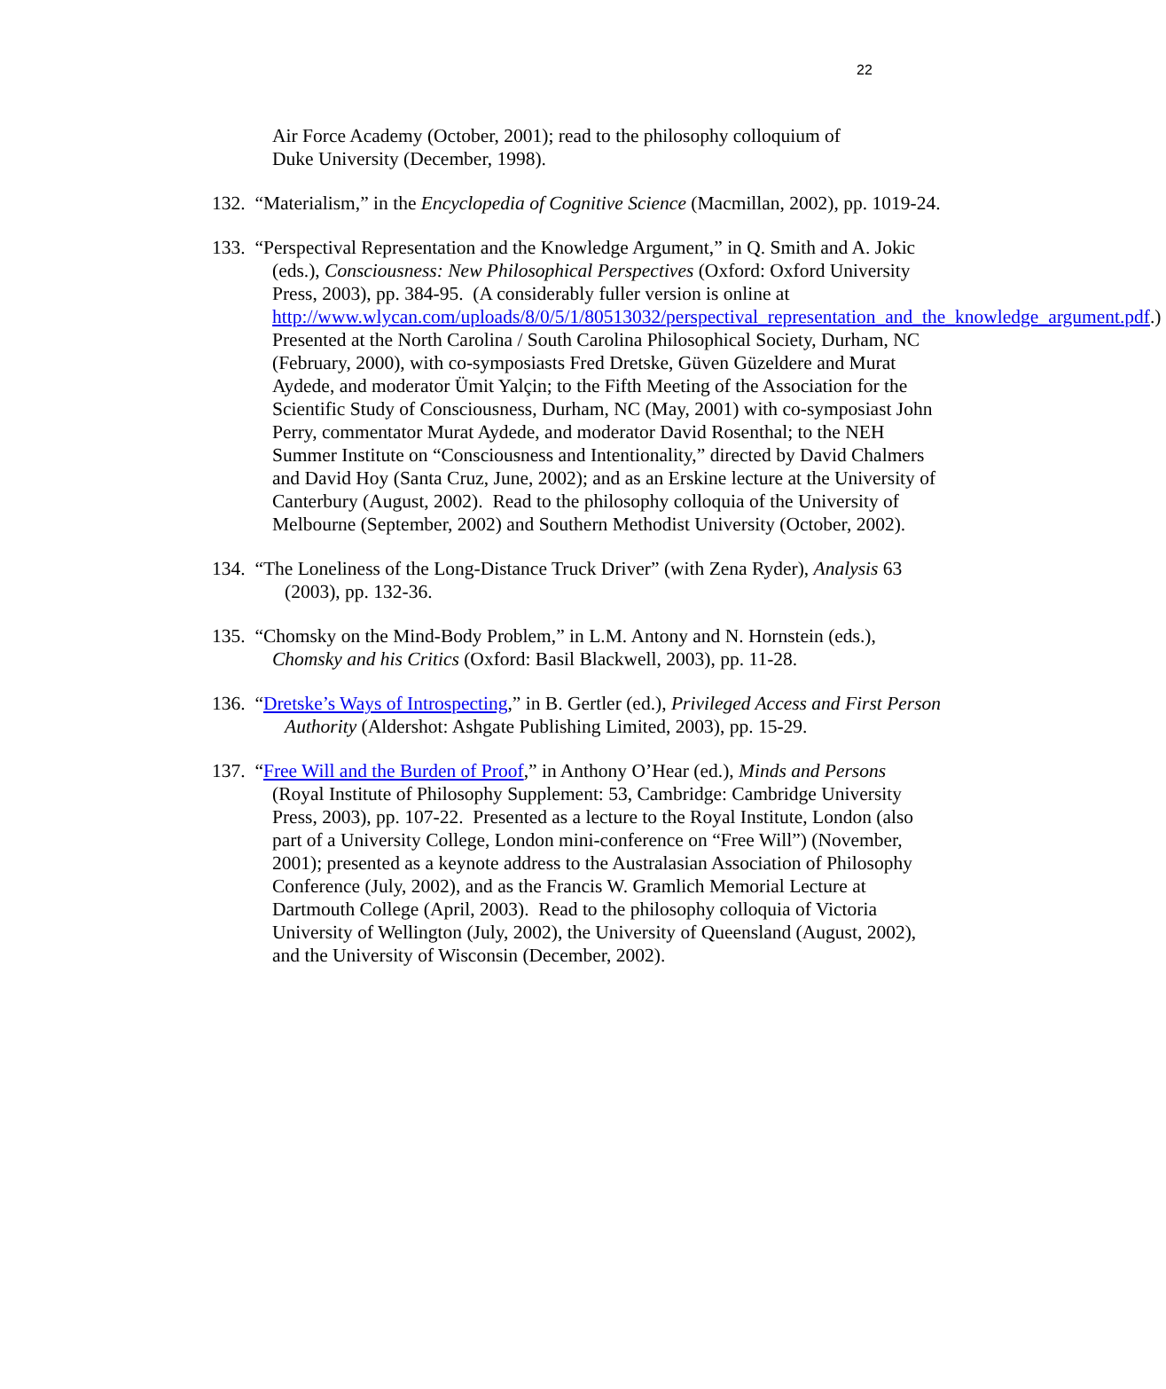22
Air Force Academy (October, 2001); read to the philosophy colloquium of Duke University (December, 1998).
132. “Materialism,” in the Encyclopedia of Cognitive Science (Macmillan, 2002), pp. 1019-24.
133. “Perspectival Representation and the Knowledge Argument,” in Q. Smith and A. Jokic (eds.), Consciousness: New Philosophical Perspectives (Oxford: Oxford University Press, 2003), pp. 384-95. (A considerably fuller version is online at http://www.wlycan.com/uploads/8/0/5/1/80513032/perspectival_representation_and_the_knowledge_argument.pdf.) Presented at the North Carolina / South Carolina Philosophical Society, Durham, NC (February, 2000), with co-symposiasts Fred Dretske, Güven Güzeldere and Murat Aydede, and moderator Ümit Yalçin; to the Fifth Meeting of the Association for the Scientific Study of Consciousness, Durham, NC (May, 2001) with co-symposiast John Perry, commentator Murat Aydede, and moderator David Rosenthal; to the NEH Summer Institute on “Consciousness and Intentionality,” directed by David Chalmers and David Hoy (Santa Cruz, June, 2002); and as an Erskine lecture at the University of Canterbury (August, 2002). Read to the philosophy colloquia of the University of Melbourne (September, 2002) and Southern Methodist University (October, 2002).
134. “The Loneliness of the Long-Distance Truck Driver” (with Zena Ryder), Analysis 63 (2003), pp. 132-36.
135. “Chomsky on the Mind-Body Problem,” in L.M. Antony and N. Hornstein (eds.), Chomsky and his Critics (Oxford: Basil Blackwell, 2003), pp. 11-28.
136. “Dretske’s Ways of Introspecting,” in B. Gertler (ed.), Privileged Access and First Person Authority (Aldershot: Ashgate Publishing Limited, 2003), pp. 15-29.
137. “Free Will and the Burden of Proof,” in Anthony O’Hear (ed.), Minds and Persons (Royal Institute of Philosophy Supplement: 53, Cambridge: Cambridge University Press, 2003), pp. 107-22. Presented as a lecture to the Royal Institute, London (also part of a University College, London mini-conference on “Free Will”) (November, 2001); presented as a keynote address to the Australasian Association of Philosophy Conference (July, 2002), and as the Francis W. Gramlich Memorial Lecture at Dartmouth College (April, 2003). Read to the philosophy colloquia of Victoria University of Wellington (July, 2002), the University of Queensland (August, 2002), and the University of Wisconsin (December, 2002).